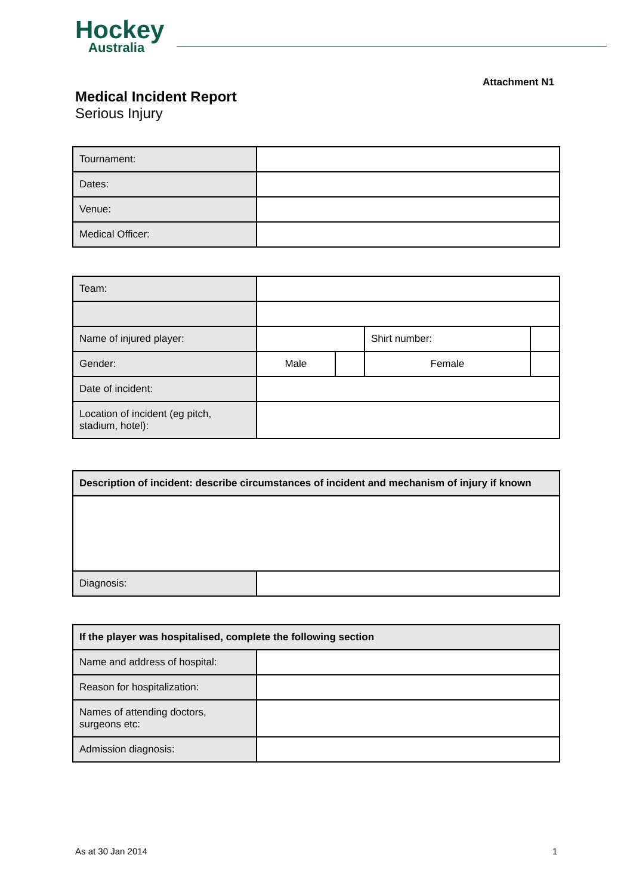Hockey
Australia
Attachment N1
Medical Incident Report
Serious Injury
| Tournament: | |
| Dates: | |
| Venue: | |
| Medical Officer: | |
| Team: | | | | |
| Name of injured player: | | | Shirt number: | |
| Gender: | Male | | Female | |
| Date of incident: | | | | |
| Location of incident (eg pitch, stadium, hotel): | | | | |
| Description of incident: describe circumstances of incident and mechanism of injury if known | |
| --- | --- |
| Diagnosis: | |
| If the player was hospitalised, complete the following section | |
| --- | --- |
| Name and address of hospital: | |
| Reason for hospitalization: | |
| Names of attending doctors, surgeons etc: | |
| Admission diagnosis: | |
As at 30 Jan 2014 1